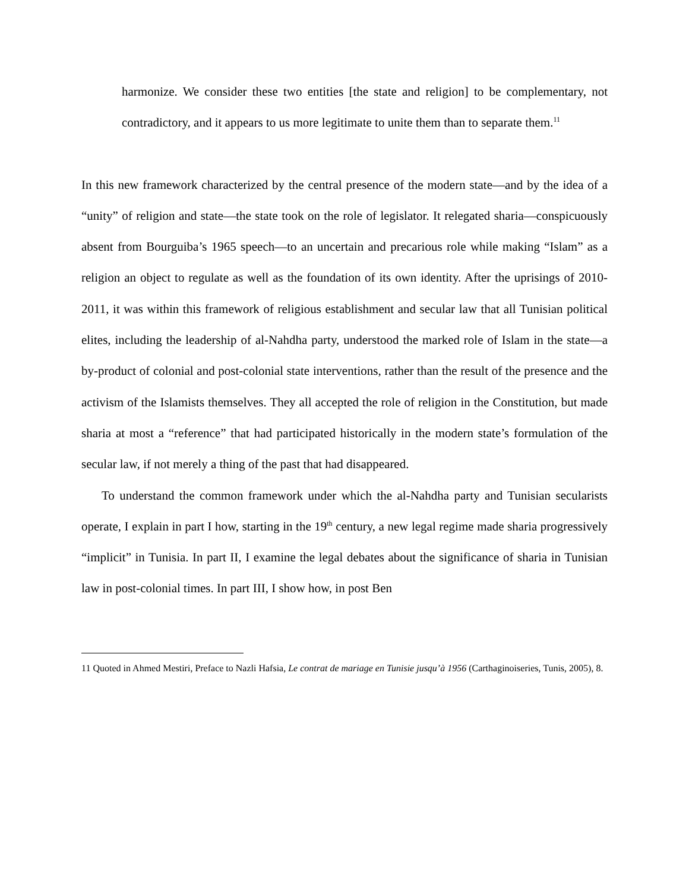harmonize. We consider these two entities [the state and religion] to be complementary, not contradictory, and it appears to us more legitimate to unite them than to separate them.<sup>11</sup>
In this new framework characterized by the central presence of the modern state—and by the idea of a “unity” of religion and state—the state took on the role of legislator. It relegated sharia—conspicuously absent from Bourguiba’s 1965 speech—to an uncertain and precarious role while making “Islam” as a religion an object to regulate as well as the foundation of its own identity. After the uprisings of 2010-2011, it was within this framework of religious establishment and secular law that all Tunisian political elites, including the leadership of al-Nahdha party, understood the marked role of Islam in the state—a by-product of colonial and post-colonial state interventions, rather than the result of the presence and the activism of the Islamists themselves. They all accepted the role of religion in the Constitution, but made sharia at most a “reference” that had participated historically in the modern state’s formulation of the secular law, if not merely a thing of the past that had disappeared.
To understand the common framework under which the al-Nahdha party and Tunisian secularists operate, I explain in part I how, starting in the 19<sup>th</sup> century, a new legal regime made sharia progressively “implicit” in Tunisia. In part II, I examine the legal debates about the significance of sharia in Tunisian law in post-colonial times. In part III, I show how, in post Ben
11 Quoted in Ahmed Mestiri, Preface to Nazli Hafsia, Le contrat de mariage en Tunisie jusqu’à 1956 (Carthaginoiseries, Tunis, 2005), 8.